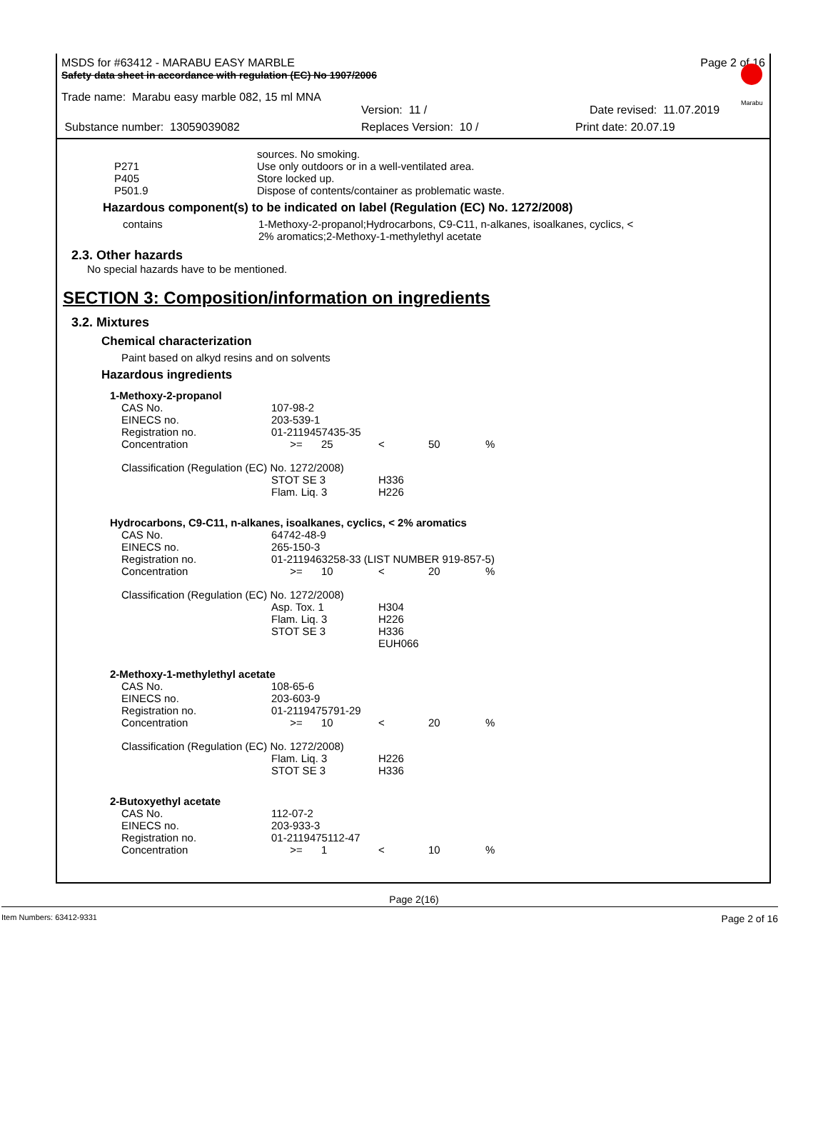MSDS for #63412 - MARABU EASY MARBLE Page 2 of 16
Safety data sheet in accordance with regulation (EC) No 1907/2006
Marabu
Trade name: Marabu easy marble 082, 15 ml MNA
Version: 11 / Date revised: 11.07.2019
Substance number: 13059039082 Replaces Version: 10 / Print date: 20.07.19
| | sources. No smoking. |
| P271 | Use only outdoors or in a well-ventilated area. |
| P405 | Store locked up. |
| P501.9 | Dispose of contents/container as problematic waste. |
Hazardous component(s) to be indicated on label (Regulation (EC) No. 1272/2008)
| contains | 1-Methoxy-2-propanol;Hydrocarbons, C9-C11, n-alkanes, isoalkanes, cyclics, < 2% aromatics;2-Methoxy-1-methylethyl acetate |
2.3. Other hazards
No special hazards have to be mentioned.
SECTION 3: Composition/information on ingredients
3.2. Mixtures
Chemical characterization
Paint based on alkyd resins and on solvents
Hazardous ingredients
| 1-Methoxy-2-propanol | | | | | |
| CAS No. | 107-98-2 | | | | |
| EINECS no. | 203-539-1 | | | | |
| Registration no. | 01-2119457435-35 | | | | |
| Concentration | >= | 25 | < | 50 | % |
| Classification (Regulation (EC) No. 1272/2008) | | | | | |
| | STOT SE 3 Flam. Liq. 3 | | H336 H226 | | |
| Hydrocarbons, C9-C11, n-alkanes, isoalkanes, cyclics, < 2% aromatics | | | | | |
| CAS No. | 64742-48-9 | | | | |
| EINECS no. | 265-150-3 | | | | |
| Registration no. | 01-2119463258-33 (LIST NUMBER 919-857-5) | | | | |
| Concentration | >= | 10 | < | 20 | % |
| Classification (Regulation (EC) No. 1272/2008) | | | | | |
| | Asp. Tox. 1 Flam. Liq. 3 STOT SE 3 | | H304 H226 H336 EUH066 | | |
| 2-Methoxy-1-methylethyl acetate | | | | | |
| CAS No. | 108-65-6 | | | | |
| EINECS no. | 203-603-9 | | | | |
| Registration no. | 01-2119475791-29 | | | | |
| Concentration | >= | 10 | < | 20 | % |
| Classification (Regulation (EC) No. 1272/2008) | | | | | |
| | Flam. Liq. 3 STOT SE 3 | | H226 H336 | | |
| 2-Butoxyethyl acetate | | | | | |
| CAS No. | 112-07-2 | | | | |
| EINECS no. | 203-933-3 | | | | |
| Registration no. | 01-2119475112-47 | | | | |
| Concentration | >= | 1 | < | 10 | % |
Page 2(16)
Item Numbers: 63412-9331 Page 2 of 16